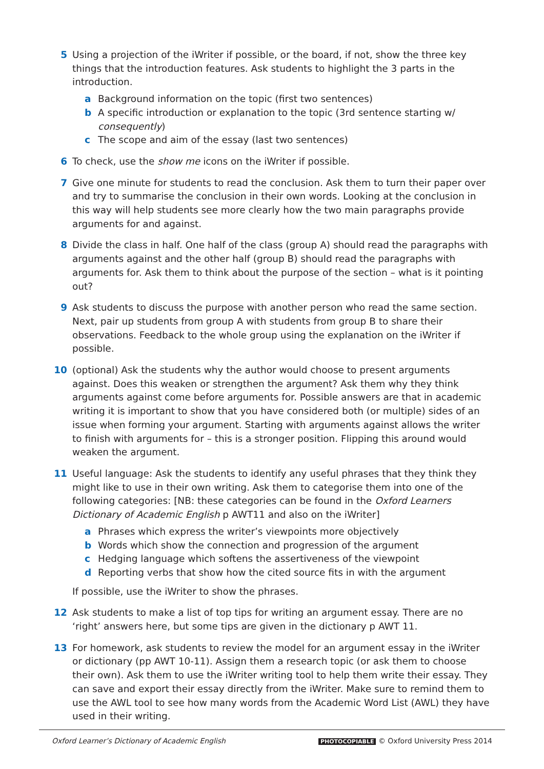5 Using a projection of the iWriter if possible, or the board, if not, show the three key things that the introduction features. Ask students to highlight the 3 parts in the introduction.
a Background information on the topic (first two sentences)
b A specific introduction or explanation to the topic (3rd sentence starting w/ consequently)
c The scope and aim of the essay (last two sentences)
6 To check, use the show me icons on the iWriter if possible.
7 Give one minute for students to read the conclusion. Ask them to turn their paper over and try to summarise the conclusion in their own words. Looking at the conclusion in this way will help students see more clearly how the two main paragraphs provide arguments for and against.
8 Divide the class in half. One half of the class (group A) should read the paragraphs with arguments against and the other half (group B) should read the paragraphs with arguments for. Ask them to think about the purpose of the section – what is it pointing out?
9 Ask students to discuss the purpose with another person who read the same section. Next, pair up students from group A with students from group B to share their observations. Feedback to the whole group using the explanation on the iWriter if possible.
10 (optional) Ask the students why the author would choose to present arguments against. Does this weaken or strengthen the argument? Ask them why they think arguments against come before arguments for. Possible answers are that in academic writing it is important to show that you have considered both (or multiple) sides of an issue when forming your argument. Starting with arguments against allows the writer to finish with arguments for – this is a stronger position. Flipping this around would weaken the argument.
11 Useful language: Ask the students to identify any useful phrases that they think they might like to use in their own writing. Ask them to categorise them into one of the following categories: [NB: these categories can be found in the Oxford Learners Dictionary of Academic English p AWT11 and also on the iWriter]
a Phrases which express the writer’s viewpoints more objectively
b Words which show the connection and progression of the argument
c Hedging language which softens the assertiveness of the viewpoint
d Reporting verbs that show how the cited source fits in with the argument
If possible, use the iWriter to show the phrases.
12 Ask students to make a list of top tips for writing an argument essay. There are no ‘right’ answers here, but some tips are given in the dictionary p AWT 11.
13 For homework, ask students to review the model for an argument essay in the iWriter or dictionary (pp AWT 10-11). Assign them a research topic (or ask them to choose their own). Ask them to use the iWriter writing tool to help them write their essay. They can save and export their essay directly from the iWriter. Make sure to remind them to use the AWL tool to see how many words from the Academic Word List (AWL) they have used in their writing.
Oxford Learner’s Dictionary of Academic English PHOTOCOPIABLE © Oxford University Press 2014